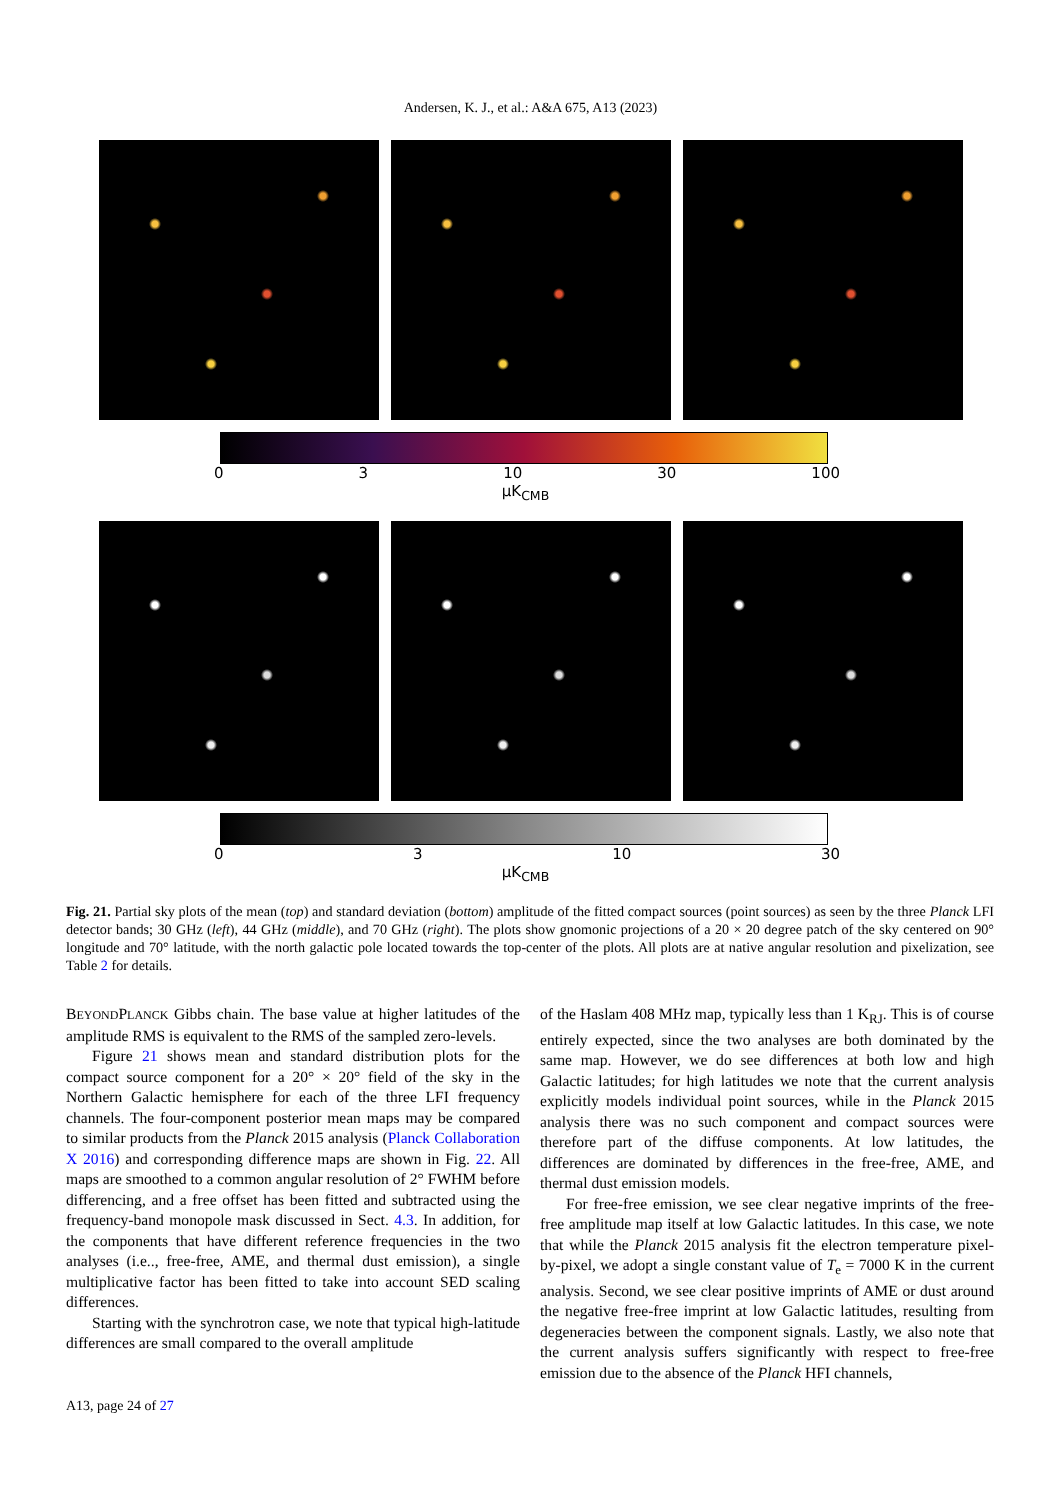Andersen, K. J., et al.: A&A 675, A13 (2023)
0 3 10 30 100
μK<sub>CMB</sub>
0 3 10 30
μK<sub>CMB</sub>
Fig. 21. Partial sky plots of the mean (top) and standard deviation (bottom) amplitude of the fitted compact sources (point sources) as seen by the three Planck LFI detector bands; 30 GHz (left), 44 GHz (middle), and 70 GHz (right). The plots show gnomonic projections of a 20 × 20 degree patch of the sky centered on 90° longitude and 70° latitude, with the north galactic pole located towards the top-center of the plots. All plots are at native angular resolution and pixelization, see Table 2 for details.
BEYONDPLANCK Gibbs chain. The base value at higher latitudes of the amplitude RMS is equivalent to the RMS of the sampled zero-levels.
Figure 21 shows mean and standard distribution plots for the compact source component for a 20° × 20° field of the sky in the Northern Galactic hemisphere for each of the three LFI frequency channels. The four-component posterior mean maps may be compared to similar products from the Planck 2015 analysis (Planck Collaboration X 2016) and corresponding difference maps are shown in Fig. 22. All maps are smoothed to a common angular resolution of 2° FWHM before differencing, and a free offset has been fitted and subtracted using the frequency-band monopole mask discussed in Sect. 4.3. In addition, for the components that have different reference frequencies in the two analyses (i.e.., free-free, AME, and thermal dust emission), a single multiplicative factor has been fitted to take into account SED scaling differences.
Starting with the synchrotron case, we note that typical high-latitude differences are small compared to the overall amplitude
of the Haslam 408 MHz map, typically less than 1 K<sub>RJ</sub>. This is of course entirely expected, since the two analyses are both dominated by the same map. However, we do see differences at both low and high Galactic latitudes; for high latitudes we note that the current analysis explicitly models individual point sources, while in the Planck 2015 analysis there was no such component and compact sources were therefore part of the diffuse components. At low latitudes, the differences are dominated by differences in the free-free, AME, and thermal dust emission models.
For free-free emission, we see clear negative imprints of the free-free amplitude map itself at low Galactic latitudes. In this case, we note that while the Planck 2015 analysis fit the electron temperature pixel-by-pixel, we adopt a single constant value of T<sub>e</sub> = 7000 K in the current analysis. Second, we see clear positive imprints of AME or dust around the negative free-free imprint at low Galactic latitudes, resulting from degeneracies between the component signals. Lastly, we also note that the current analysis suffers significantly with respect to free-free emission due to the absence of the Planck HFI channels,
A13, page 24 of 27